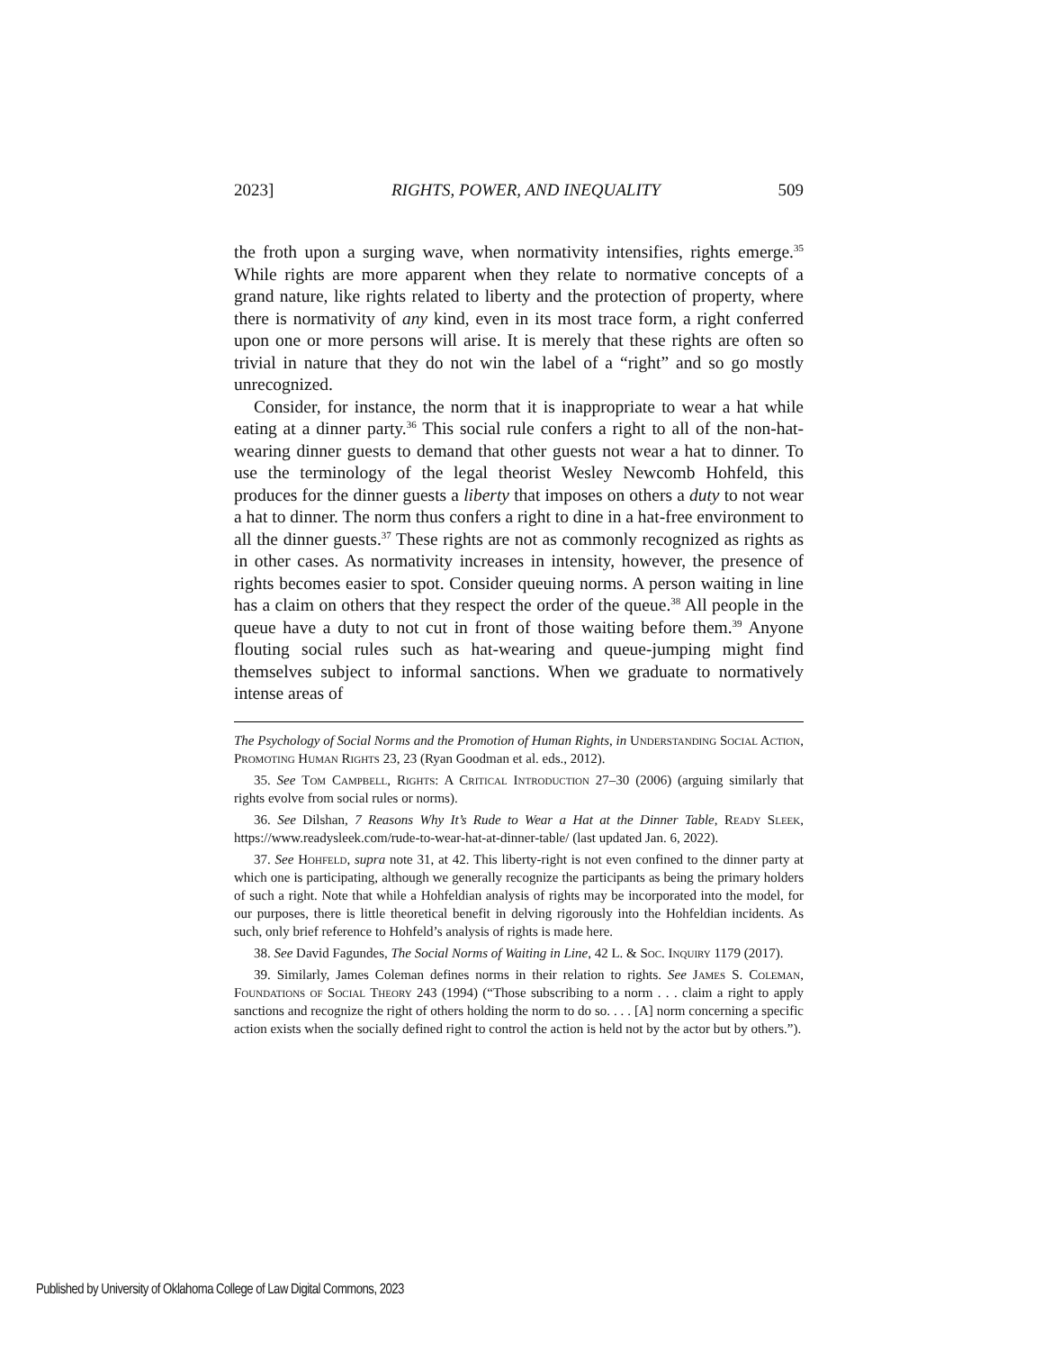2023] RIGHTS, POWER, AND INEQUALITY 509
the froth upon a surging wave, when normativity intensifies, rights emerge.<sup>35</sup> While rights are more apparent when they relate to normative concepts of a grand nature, like rights related to liberty and the protection of property, where there is normativity of any kind, even in its most trace form, a right conferred upon one or more persons will arise. It is merely that these rights are often so trivial in nature that they do not win the label of a “right” and so go mostly unrecognized.
Consider, for instance, the norm that it is inappropriate to wear a hat while eating at a dinner party.<sup>36</sup> This social rule confers a right to all of the non-hat-wearing dinner guests to demand that other guests not wear a hat to dinner. To use the terminology of the legal theorist Wesley Newcomb Hohfeld, this produces for the dinner guests a liberty that imposes on others a duty to not wear a hat to dinner. The norm thus confers a right to dine in a hat-free environment to all the dinner guests.<sup>37</sup> These rights are not as commonly recognized as rights as in other cases. As normativity increases in intensity, however, the presence of rights becomes easier to spot. Consider queuing norms. A person waiting in line has a claim on others that they respect the order of the queue.<sup>38</sup> All people in the queue have a duty to not cut in front of those waiting before them.<sup>39</sup> Anyone flouting social rules such as hat-wearing and queue-jumping might find themselves subject to informal sanctions. When we graduate to normatively intense areas of
The Psychology of Social Norms and the Promotion of Human Rights, in Understanding Social Action, Promoting Human Rights 23, 23 (Ryan Goodman et al. eds., 2012).
35. See Tom Campbell, Rights: A Critical Introduction 27–30 (2006) (arguing similarly that rights evolve from social rules or norms).
36. See Dilshan, 7 Reasons Why It’s Rude to Wear a Hat at the Dinner Table, Ready Sleek, https://www.readysleek.com/rude-to-wear-hat-at-dinner-table/ (last updated Jan. 6, 2022).
37. See Hohfeld, supra note 31, at 42. This liberty-right is not even confined to the dinner party at which one is participating, although we generally recognize the participants as being the primary holders of such a right. Note that while a Hohfeldian analysis of rights may be incorporated into the model, for our purposes, there is little theoretical benefit in delving rigorously into the Hohfeldian incidents. As such, only brief reference to Hohfeld’s analysis of rights is made here.
38. See David Fagundes, The Social Norms of Waiting in Line, 42 L. & Soc. Inquiry 1179 (2017).
39. Similarly, James Coleman defines norms in their relation to rights. See James S. Coleman, Foundations of Social Theory 243 (1994) (“Those subscribing to a norm . . . claim a right to apply sanctions and recognize the right of others holding the norm to do so. . . . [A] norm concerning a specific action exists when the socially defined right to control the action is held not by the actor but by others.”).
Published by University of Oklahoma College of Law Digital Commons, 2023